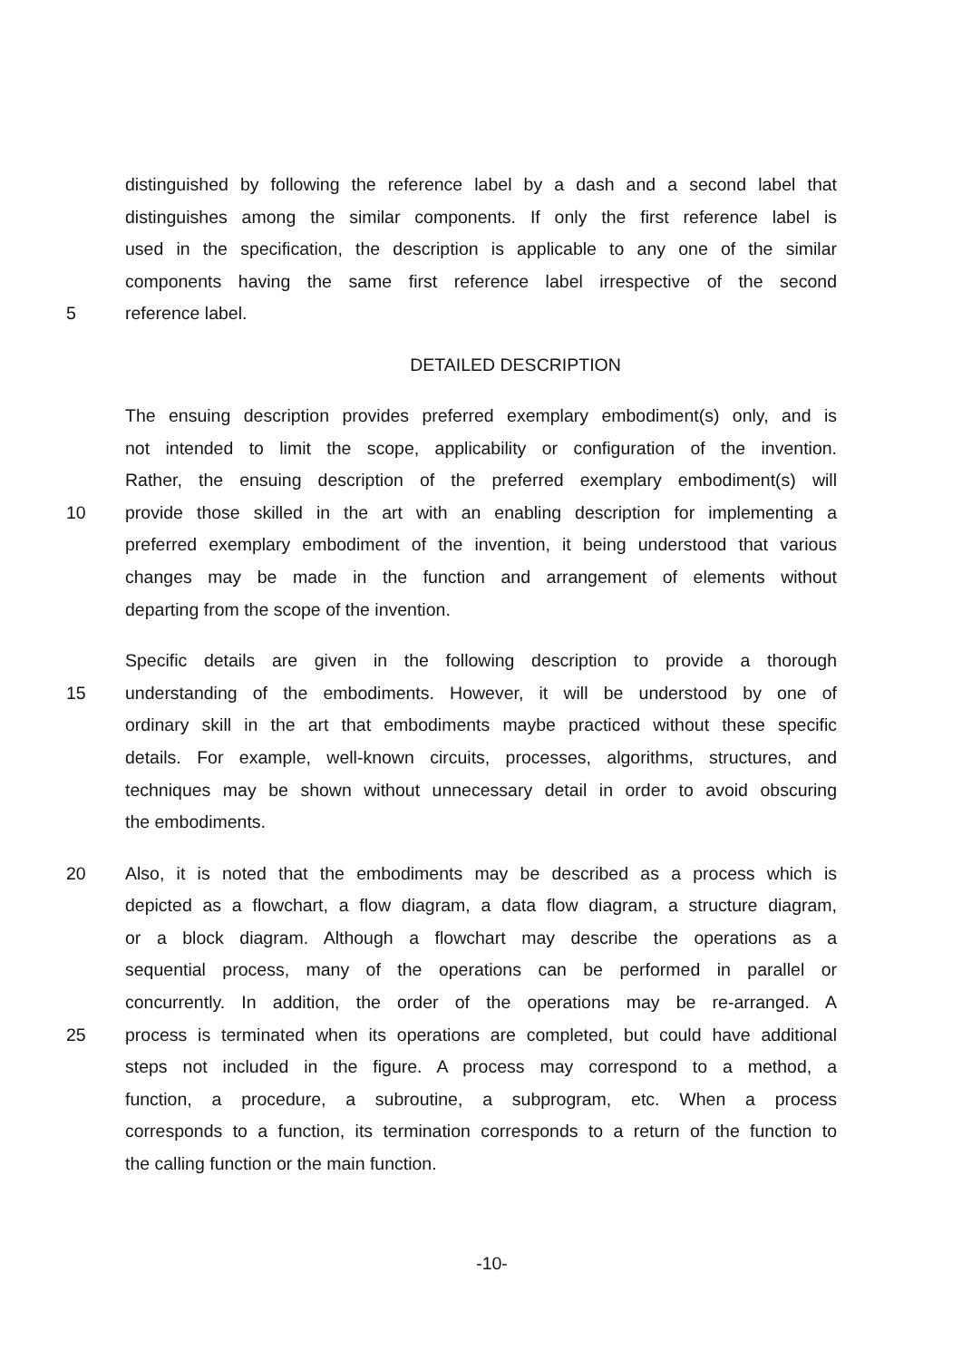distinguished by following the reference label by a dash and a second label that
distinguishes among the similar components. If only the first reference label is
used in the specification, the description is applicable to any one of the similar
components having the same first reference label irrespective of the second
5 reference label.
DETAILED DESCRIPTION
The ensuing description provides preferred exemplary embodiment(s) only, and is
not intended to limit the scope, applicability or configuration of the invention.
Rather, the ensuing description of the preferred exemplary embodiment(s) will
10 provide those skilled in the art with an enabling description for implementing a
preferred exemplary embodiment of the invention, it being understood that various
changes may be made in the function and arrangement of elements without
departing from the scope of the invention.
Specific details are given in the following description to provide a thorough
15 understanding of the embodiments. However, it will be understood by one of
ordinary skill in the art that embodiments maybe practiced without these specific
details. For example, well-known circuits, processes, algorithms, structures, and
techniques may be shown without unnecessary detail in order to avoid obscuring
the embodiments.
20 Also, it is noted that the embodiments may be described as a process which is
depicted as a flowchart, a flow diagram, a data flow diagram, a structure diagram,
or a block diagram. Although a flowchart may describe the operations as a
sequential process, many of the operations can be performed in parallel or
concurrently. In addition, the order of the operations may be re-arranged. A
25 process is terminated when its operations are completed, but could have additional
steps not included in the figure. A process may correspond to a method, a
function, a procedure, a subroutine, a subprogram, etc. When a process
corresponds to a function, its termination corresponds to a return of the function to
the calling function or the main function.
-10-